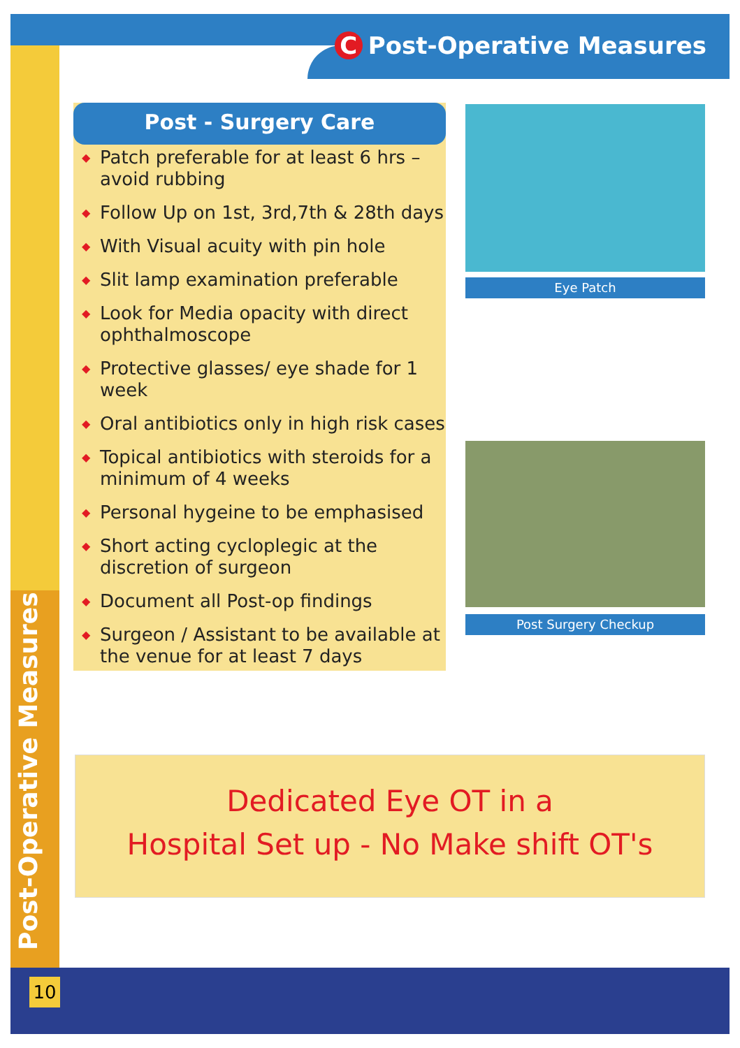C Post-Operative Measures
Post-Operative Measures
Post - Surgery Care
◆ Patch preferable for at least 6 hrs – avoid rubbing
◆ Follow Up on 1st, 3rd,7th & 28th days
◆ With Visual acuity with pin hole
◆ Slit lamp examination preferable
◆ Look for Media opacity with direct ophthalmoscope
◆ Protective glasses/ eye shade for 1 week
◆ Oral antibiotics only in high risk cases
◆ Topical antibiotics with steroids for a minimum of 4 weeks
◆ Personal hygeine to be emphasised
◆ Short acting cycloplegic at the discretion of surgeon
◆ Document all Post-op findings
◆ Surgeon / Assistant to be available at the venue for at least 7 days
Eye Patch
Post Surgery Checkup
Dedicated Eye OT in a
Hospital Set up - No Make shift OT's
10